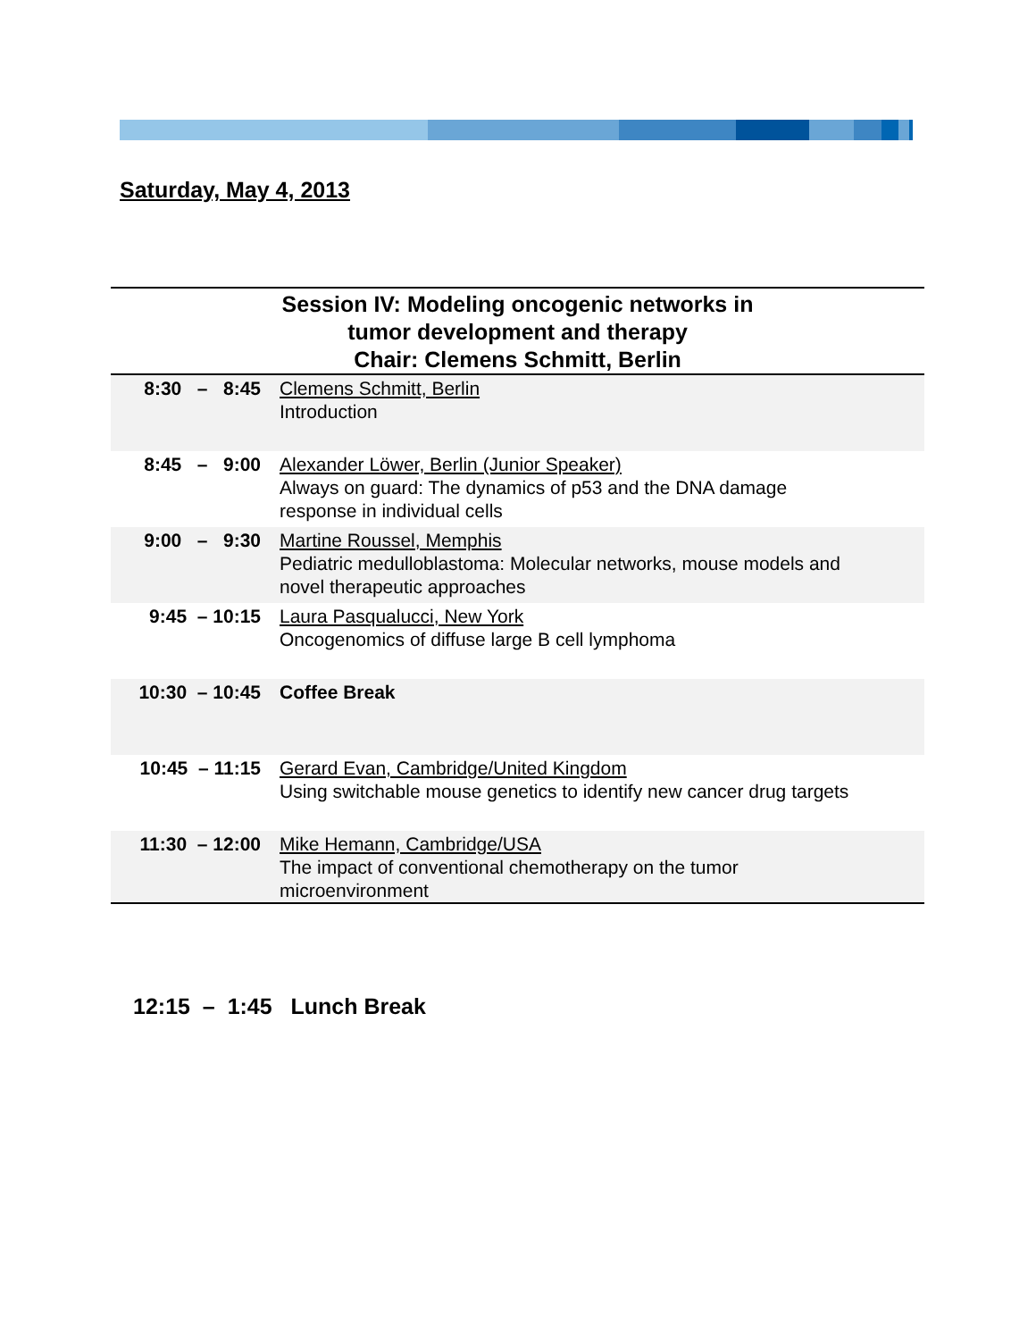Saturday, May 4, 2013
| Session IV: Modeling oncogenic networks in tumor development and therapy Chair: Clemens Schmitt, Berlin | |
| --- | --- |
| 8:30 – 8:45 | Clemens Schmitt, Berlin Introduction |
| 8:45 – 9:00 | Alexander Löwer, Berlin (Junior Speaker) Always on guard: The dynamics of p53 and the DNA damage response in individual cells |
| 9:00 – 9:30 | Martine Roussel, Memphis Pediatric medulloblastoma: Molecular networks, mouse models and novel therapeutic approaches |
| 9:45 – 10:15 | Laura Pasqualucci, New York Oncogenomics of diffuse large B cell lymphoma |
| 10:30 – 10:45 | Coffee Break |
| 10:45 – 11:15 | Gerard Evan, Cambridge/United Kingdom Using switchable mouse genetics to identify new cancer drug targets |
| 11:30 – 12:00 | Mike Hemann, Cambridge/USA The impact of conventional chemotherapy on the tumor microenvironment |
12:15 – 1:45 Lunch Break